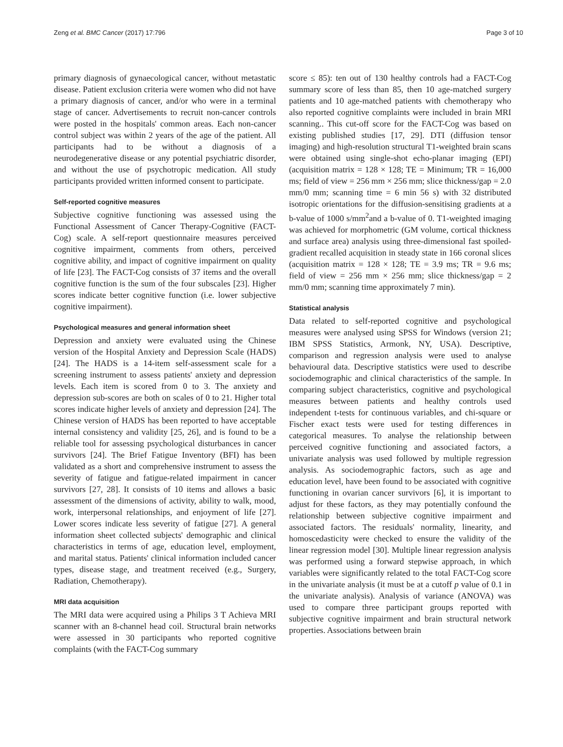Zeng et al. BMC Cancer (2017) 17:796 Page 3 of 10
primary diagnosis of gynaecological cancer, without metastatic disease. Patient exclusion criteria were women who did not have a primary diagnosis of cancer, and/or who were in a terminal stage of cancer. Advertisements to recruit non-cancer controls were posted in the hospitals' common areas. Each non-cancer control subject was within 2 years of the age of the patient. All participants had to be without a diagnosis of a neurodegenerative disease or any potential psychiatric disorder, and without the use of psychotropic medication. All study participants provided written informed consent to participate.
Self-reported cognitive measures
Subjective cognitive functioning was assessed using the Functional Assessment of Cancer Therapy-Cognitive (FACT-Cog) scale. A self-report questionnaire measures perceived cognitive impairment, comments from others, perceived cognitive ability, and impact of cognitive impairment on quality of life [23]. The FACT-Cog consists of 37 items and the overall cognitive function is the sum of the four subscales [23]. Higher scores indicate better cognitive function (i.e. lower subjective cognitive impairment).
Psychological measures and general information sheet
Depression and anxiety were evaluated using the Chinese version of the Hospital Anxiety and Depression Scale (HADS) [24]. The HADS is a 14-item self-assessment scale for a screening instrument to assess patients' anxiety and depression levels. Each item is scored from 0 to 3. The anxiety and depression sub-scores are both on scales of 0 to 21. Higher total scores indicate higher levels of anxiety and depression [24]. The Chinese version of HADS has been reported to have acceptable internal consistency and validity [25, 26], and is found to be a reliable tool for assessing psychological disturbances in cancer survivors [24]. The Brief Fatigue Inventory (BFI) has been validated as a short and comprehensive instrument to assess the severity of fatigue and fatigue-related impairment in cancer survivors [27, 28]. It consists of 10 items and allows a basic assessment of the dimensions of activity, ability to walk, mood, work, interpersonal relationships, and enjoyment of life [27]. Lower scores indicate less severity of fatigue [27]. A general information sheet collected subjects' demographic and clinical characteristics in terms of age, education level, employment, and marital status. Patients' clinical information included cancer types, disease stage, and treatment received (e.g., Surgery, Radiation, Chemotherapy).
MRI data acquisition
The MRI data were acquired using a Philips 3 T Achieva MRI scanner with an 8-channel head coil. Structural brain networks were assessed in 30 participants who reported cognitive complaints (with the FACT-Cog summary
score ≤ 85): ten out of 130 healthy controls had a FACT-Cog summary score of less than 85, then 10 age-matched surgery patients and 10 age-matched patients with chemotherapy who also reported cognitive complaints were included in brain MRI scanning.. This cut-off score for the FACT-Cog was based on existing published studies [17, 29]. DTI (diffusion tensor imaging) and high-resolution structural T1-weighted brain scans were obtained using single-shot echo-planar imaging (EPI) (acquisition matrix = 128 × 128; TE = Minimum; TR = 16,000 ms; field of view = 256 mm × 256 mm; slice thickness/gap = 2.0 mm/0 mm; scanning time = 6 min 56 s) with 32 distributed isotropic orientations for the diffusion-sensitising gradients at a b-value of 1000 s/mm<sup>2</sup>and a b-value of 0. T1-weighted imaging was achieved for morphometric (GM volume, cortical thickness and surface area) analysis using three-dimensional fast spoiled-gradient recalled acquisition in steady state in 166 coronal slices (acquisition matrix = 128 × 128; TE = 3.9 ms; TR = 9.6 ms; field of view = 256 mm × 256 mm; slice thickness/gap = 2 mm/0 mm; scanning time approximately 7 min).
Statistical analysis
Data related to self-reported cognitive and psychological measures were analysed using SPSS for Windows (version 21; IBM SPSS Statistics, Armonk, NY, USA). Descriptive, comparison and regression analysis were used to analyse behavioural data. Descriptive statistics were used to describe sociodemographic and clinical characteristics of the sample. In comparing subject characteristics, cognitive and psychological measures between patients and healthy controls used independent t-tests for continuous variables, and chi-square or Fischer exact tests were used for testing differences in categorical measures. To analyse the relationship between perceived cognitive functioning and associated factors, a univariate analysis was used followed by multiple regression analysis. As sociodemographic factors, such as age and education level, have been found to be associated with cognitive functioning in ovarian cancer survivors [6], it is important to adjust for these factors, as they may potentially confound the relationship between subjective cognitive impairment and associated factors. The residuals' normality, linearity, and homoscedasticity were checked to ensure the validity of the linear regression model [30]. Multiple linear regression analysis was performed using a forward stepwise approach, in which variables were significantly related to the total FACT-Cog score in the univariate analysis (it must be at a cutoff p value of 0.1 in the univariate analysis). Analysis of variance (ANOVA) was used to compare three participant groups reported with subjective cognitive impairment and brain structural network properties. Associations between brain